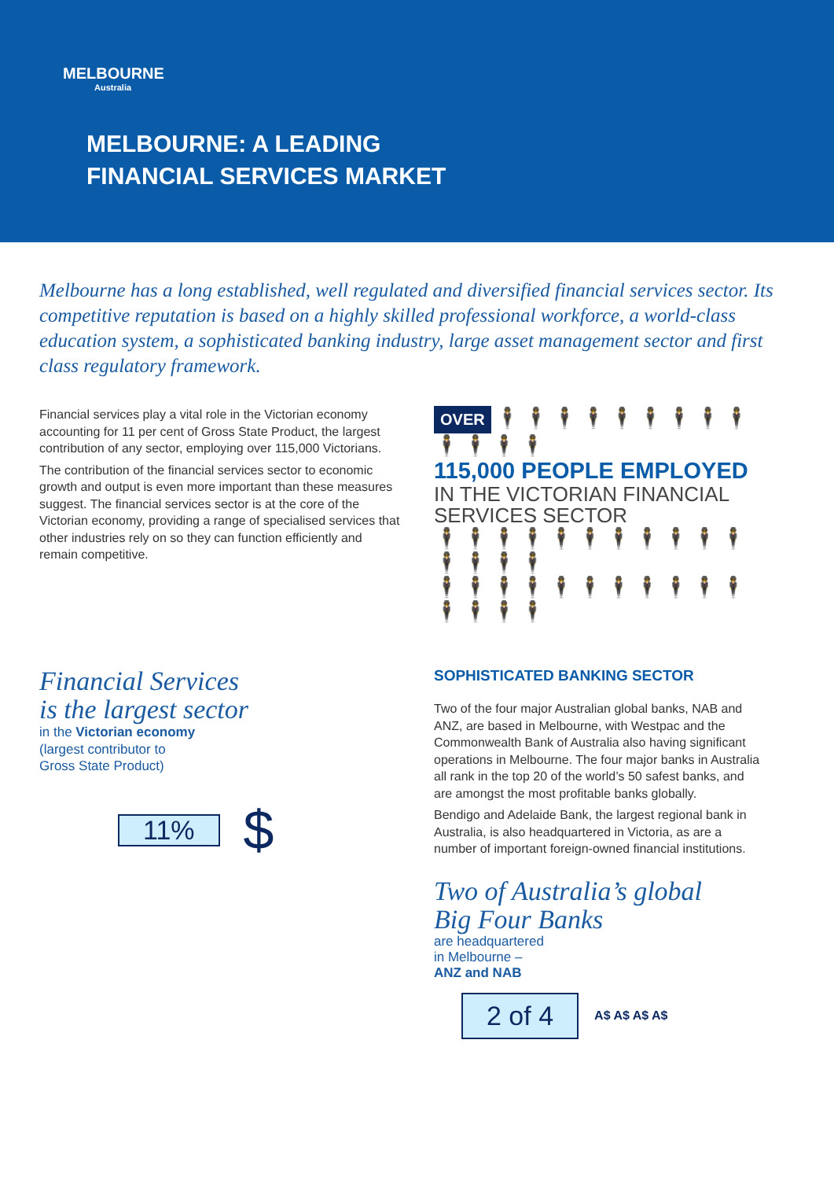MELBOURNE
Australia
MELBOURNE: A LEADING
FINANCIAL SERVICES MARKET
Melbourne has a long established, well regulated and diversified financial services sector. Its competitive reputation is based on a highly skilled professional workforce, a world-class education system, a sophisticated banking industry, large asset management sector and first class regulatory framework.
Financial services play a vital role in the Victorian economy accounting for 11 per cent of Gross State Product, the largest contribution of any sector, employing over 115,000 Victorians.
The contribution of the financial services sector to economic growth and output is even more important than these measures suggest. The financial services sector is at the core of the Victorian economy, providing a range of specialised services that other industries rely on so they can function efficiently and remain competitive.
OVER 🕴🕴🕴🕴🕴🕴🕴🕴🕴🕴🕴🕴🕴
115,000 PEOPLE EMPLOYED
IN THE VICTORIAN FINANCIAL SERVICES SECTOR
🕴🕴🕴🕴🕴🕴🕴🕴🕴🕴🕴🕴🕴🕴🕴
🕴🕴🕴🕴🕴🕴🕴🕴🕴🕴🕴🕴🕴🕴🕴
Financial Services
is the largest sector
in the Victorian economy
(largest contributor to
Gross State Product)
11% $
SOPHISTICATED BANKING SECTOR
Two of the four major Australian global banks, NAB and ANZ, are based in Melbourne, with Westpac and the Commonwealth Bank of Australia also having significant operations in Melbourne. The four major banks in Australia all rank in the top 20 of the world’s 50 safest banks, and are amongst the most profitable banks globally.
Bendigo and Adelaide Bank, the largest regional bank in Australia, is also headquartered in Victoria, as are a number of important foreign-owned financial institutions.
Two of Australia’s global
Big Four Banks
are headquartered
in Melbourne –
ANZ and NAB
2 of 4 A$ A$ A$ A$